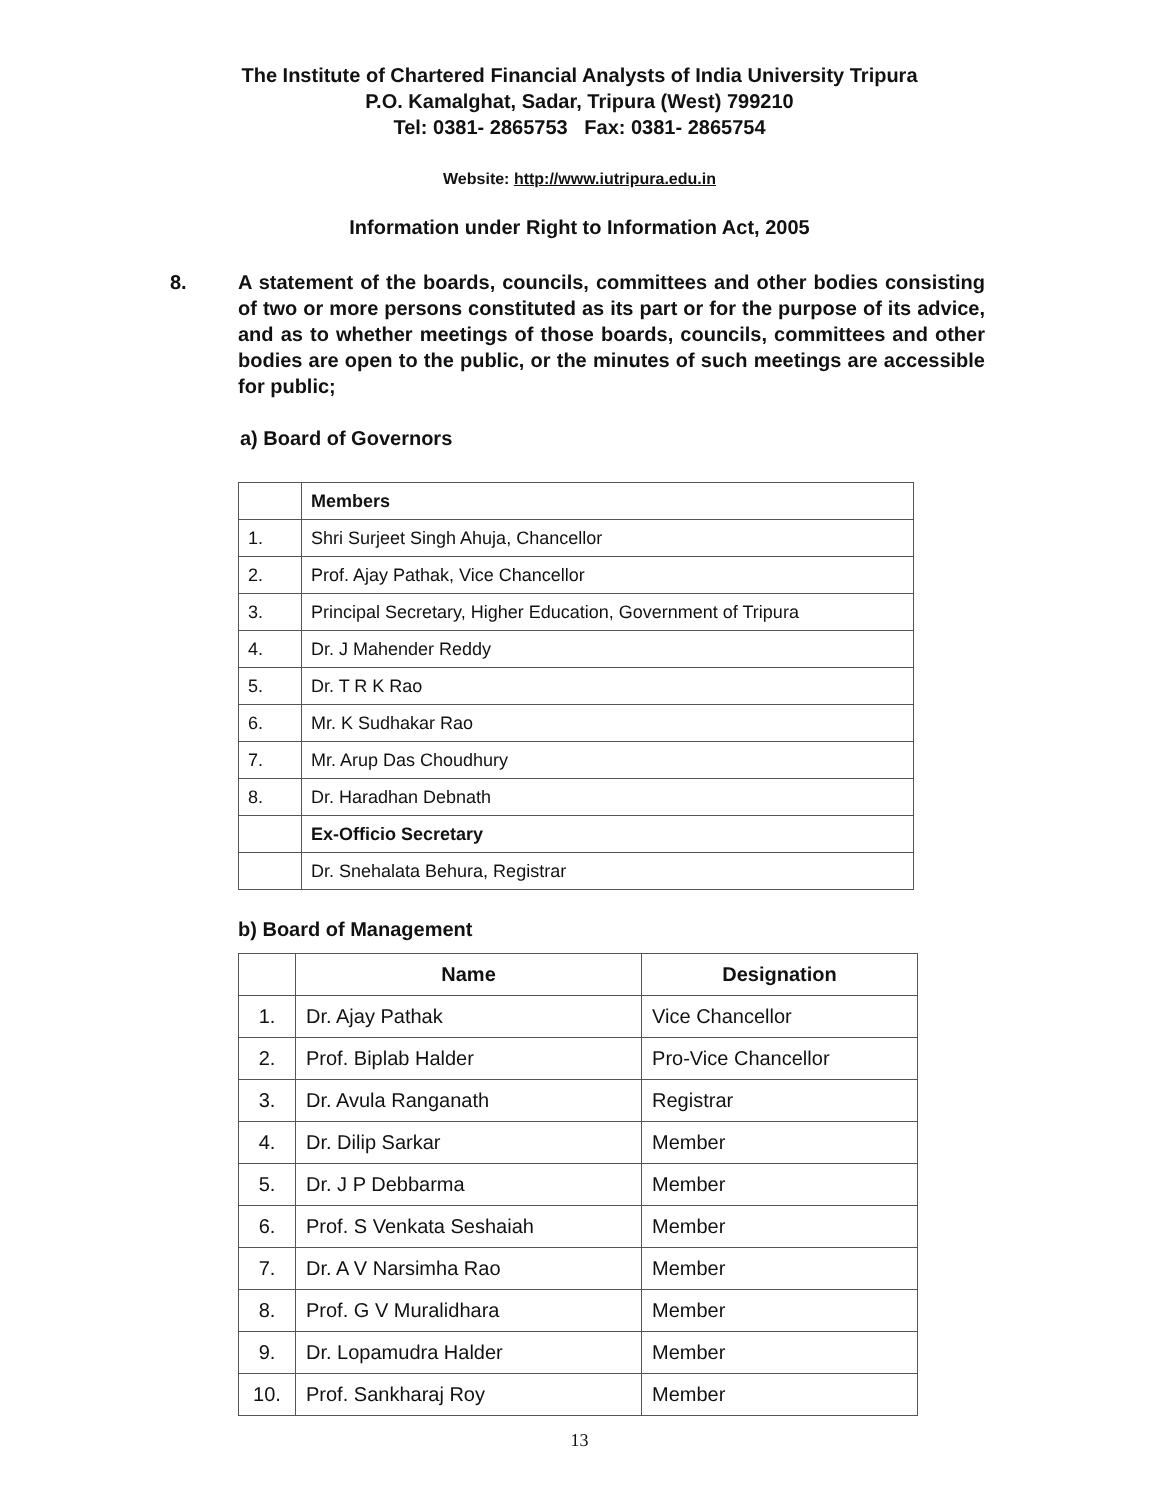The Institute of Chartered Financial Analysts of India University Tripura
P.O. Kamalghat, Sadar, Tripura (West) 799210
Tel: 0381- 2865753 Fax: 0381- 2865754
Website: http://www.iutripura.edu.in
Information under Right to Information Act, 2005
8. A statement of the boards, councils, committees and other bodies consisting of two or more persons constituted as its part or for the purpose of its advice, and as to whether meetings of those boards, councils, committees and other bodies are open to the public, or the minutes of such meetings are accessible for public;
a) Board of Governors
| | Members |
| 1. | Shri Surjeet Singh Ahuja, Chancellor |
| 2. | Prof. Ajay Pathak, Vice Chancellor |
| 3. | Principal Secretary, Higher Education, Government of Tripura |
| 4. | Dr. J Mahender Reddy |
| 5. | Dr. T R K Rao |
| 6. | Mr. K Sudhakar Rao |
| 7. | Mr. Arup Das Choudhury |
| 8. | Dr. Haradhan Debnath |
| | Ex-Officio Secretary |
| | Dr. Snehalata Behura, Registrar |
b) Board of Management
| | Name | Designation |
| --- | --- | --- |
| 1. | Dr. Ajay Pathak | Vice Chancellor |
| 2. | Prof. Biplab Halder | Pro-Vice Chancellor |
| 3. | Dr. Avula Ranganath | Registrar |
| 4. | Dr. Dilip Sarkar | Member |
| 5. | Dr. J P Debbarma | Member |
| 6. | Prof. S Venkata Seshaiah | Member |
| 7. | Dr. A V Narsimha Rao | Member |
| 8. | Prof. G V Muralidhara | Member |
| 9. | Dr. Lopamudra Halder | Member |
| 10. | Prof. Sankharaj Roy | Member |
13